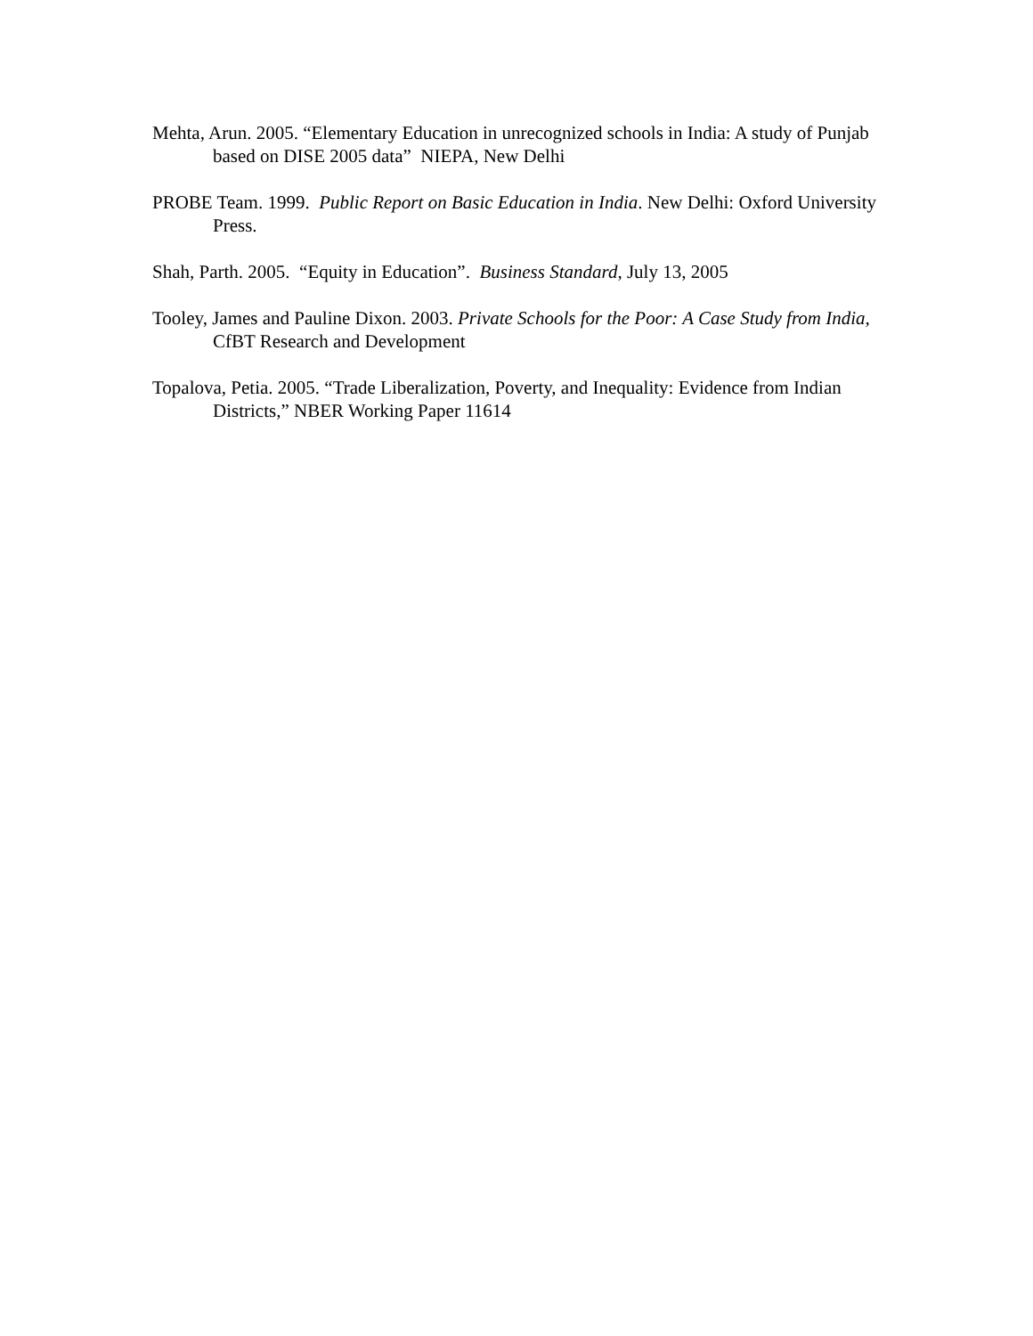Mehta, Arun. 2005. “Elementary Education in unrecognized schools in India: A study of Punjab based on DISE 2005 data” NIEPA, New Delhi
PROBE Team. 1999. Public Report on Basic Education in India. New Delhi: Oxford University Press.
Shah, Parth. 2005. “Equity in Education”. Business Standard, July 13, 2005
Tooley, James and Pauline Dixon. 2003. Private Schools for the Poor: A Case Study from India, CfBT Research and Development
Topalova, Petia. 2005. “Trade Liberalization, Poverty, and Inequality: Evidence from Indian Districts,” NBER Working Paper 11614